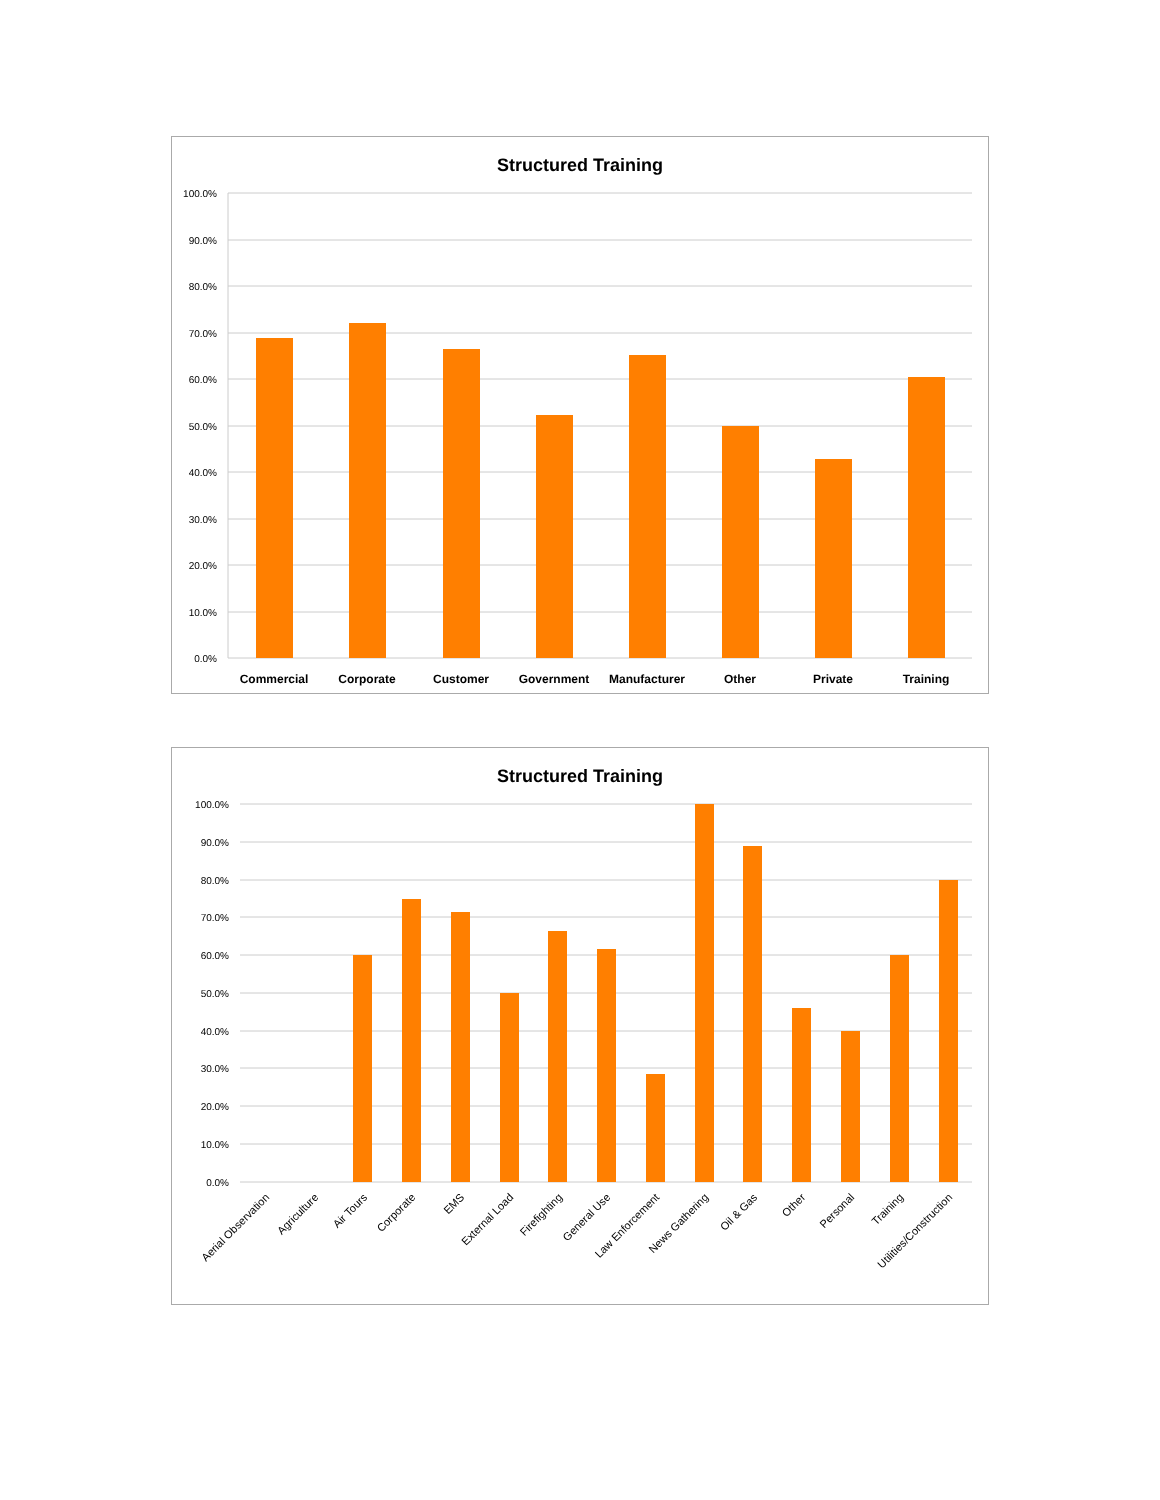Structured Training
100.0%
90.0%
80.0%
70.0%
60.0%
50.0%
40.0%
30.0%
20.0%
10.0%
0.0%
Commercial
Corporate
Customer
Government
Manufacturer
Other
Private
Training
Structured Training
100.0%
90.0%
80.0%
70.0%
60.0%
50.0%
40.0%
30.0%
20.0%
10.0%
0.0%
Aerial Observation
Agriculture
Air Tours
Corporate
EMS
External Load
Firefighting
General Use
Law Enforcement
News Gathering
Oil & Gas
Other
Personal
Training
Utilities/Construction